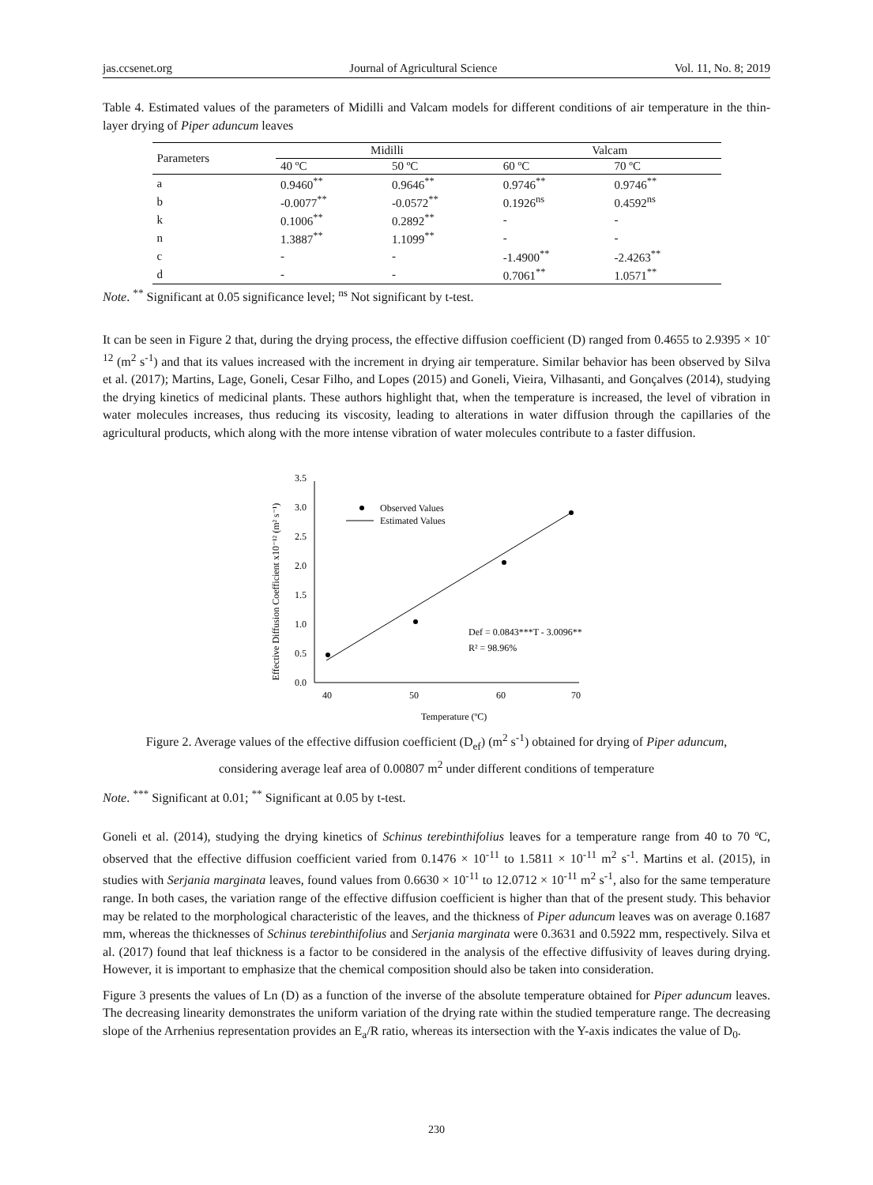jas.ccsenet.org Journal of Agricultural Science Vol. 11, No. 8; 2019
Table 4. Estimated values of the parameters of Midilli and Valcam models for different conditions of air temperature in the thin-layer drying of Piper aduncum leaves
| Parameters | Midilli | | Valcam | |
| --- | --- | --- | --- | --- |
| | 40 ºC | 50 ºC | 60 ºC | 70 ºC |
| a | 0.9460<sup>**</sup> | 0.9646<sup>**</sup> | 0.9746<sup>**</sup> | 0.9746<sup>**</sup> |
| b | -0.0077<sup>**</sup> | -0.0572<sup>**</sup> | 0.1926<sup>ns</sup> | 0.4592<sup>ns</sup> |
| k | 0.1006<sup>**</sup> | 0.2892<sup>**</sup> | - | - |
| n | 1.3887<sup>**</sup> | 1.1099<sup>**</sup> | - | - |
| c | - | - | -1.4900<sup>**</sup> | -2.4263<sup>**</sup> |
| d | - | - | 0.7061<sup>**</sup> | 1.0571<sup>**</sup> |
Note. <sup>**</sup> Significant at 0.05 significance level; <sup>ns</sup> Not significant by t-test.
It can be seen in Figure 2 that, during the drying process, the effective diffusion coefficient (D) ranged from 0.4655 to 2.9395 × 10<sup>-12</sup> (m<sup>2</sup> s<sup>-1</sup>) and that its values increased with the increment in drying air temperature. Similar behavior has been observed by Silva et al. (2017); Martins, Lage, Goneli, Cesar Filho, and Lopes (2015) and Goneli, Vieira, Vilhasanti, and Gonçalves (2014), studying the drying kinetics of medicinal plants. These authors highlight that, when the temperature is increased, the level of vibration in water molecules increases, thus reducing its viscosity, leading to alterations in water diffusion through the capillaries of the agricultural products, which along with the more intense vibration of water molecules contribute to a faster diffusion.
Effective Diffusion Coefficient x10⁻¹² (m² s⁻¹)
0.0
0.5
1.0
1.5
2.0
2.5
3.0
3.5
40
50
60
70
Temperature (ºC)
Observed Values
Estimated Values
Def = 0.0843***T - 3.0096**
R² = 98.96%
Figure 2. Average values of the effective diffusion coefficient (D<sub>ef</sub>) (m<sup>2</sup> s<sup>-1</sup>) obtained for drying of Piper aduncum, considering average leaf area of 0.00807 m<sup>2</sup> under different conditions of temperature
Note. <sup>***</sup> Significant at 0.01; <sup>**</sup> Significant at 0.05 by t-test.
Goneli et al. (2014), studying the drying kinetics of Schinus terebinthifolius leaves for a temperature range from 40 to 70 ºC, observed that the effective diffusion coefficient varied from 0.1476 × 10<sup>-11</sup> to 1.5811 × 10<sup>-11</sup> m<sup>2</sup> s<sup>-1</sup>. Martins et al. (2015), in studies with Serjania marginata leaves, found values from 0.6630 × 10<sup>-11</sup> to 12.0712 × 10<sup>-11</sup> m<sup>2</sup> s<sup>-1</sup>, also for the same temperature range. In both cases, the variation range of the effective diffusion coefficient is higher than that of the present study. This behavior may be related to the morphological characteristic of the leaves, and the thickness of Piper aduncum leaves was on average 0.1687 mm, whereas the thicknesses of Schinus terebinthifolius and Serjania marginata were 0.3631 and 0.5922 mm, respectively. Silva et al. (2017) found that leaf thickness is a factor to be considered in the analysis of the effective diffusivity of leaves during drying. However, it is important to emphasize that the chemical composition should also be taken into consideration.
Figure 3 presents the values of Ln (D) as a function of the inverse of the absolute temperature obtained for Piper aduncum leaves. The decreasing linearity demonstrates the uniform variation of the drying rate within the studied temperature range. The decreasing slope of the Arrhenius representation provides an E<sub>a</sub>/R ratio, whereas its intersection with the Y-axis indicates the value of D<sub>0</sub>.
230